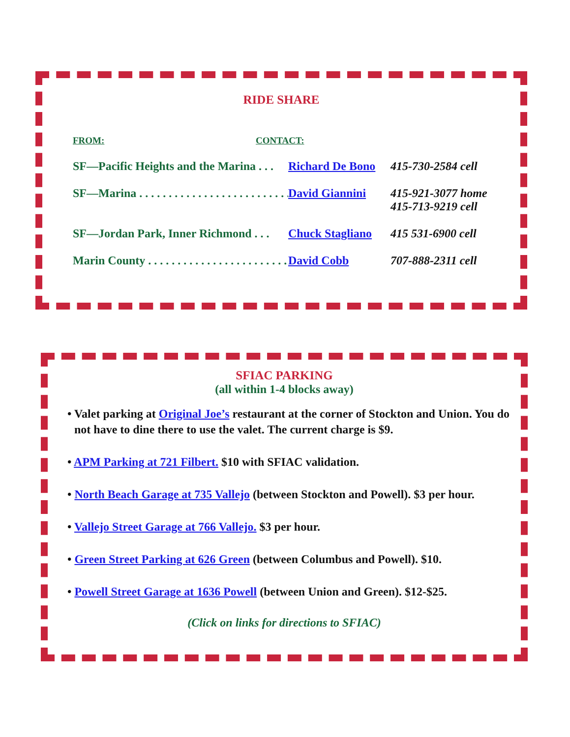RIDE SHARE
FROM: CONTACT:
SF—Pacific Heights and the Marina . . . Richard De Bono
415-730-2584 cell
SF—Marina . . . . . . . . . . . . . . . . . . . . . . . . . . . . . David Giannini 415-921-3077 home
415-713-9219 cell
SF—Jordan Park, Inner Richmond . . . Chuck Stagliano
415 531-6900 cell
Marin County . . . . . . . . . . . . . . . . . . . . . . . . . . . David Cobb 707-888-2311 cell
SFIAC PARKING
(all within 1-4 blocks away)
• Valet parking at Original Joe’s restaurant at the corner of Stockton and Union. You do not have to dine there to use the valet. The current charge is $9.
• APM Parking at 721 Filbert. $10 with SFIAC validation.
• North Beach Garage at 735 Vallejo (between Stockton and Powell). $3 per hour.
• Vallejo Street Garage at 766 Vallejo. $3 per hour.
• Green Street Parking at 626 Green (between Columbus and Powell). $10.
• Powell Street Garage at 1636 Powell (between Union and Green). $12-$25.
(Click on links for directions to SFIAC)